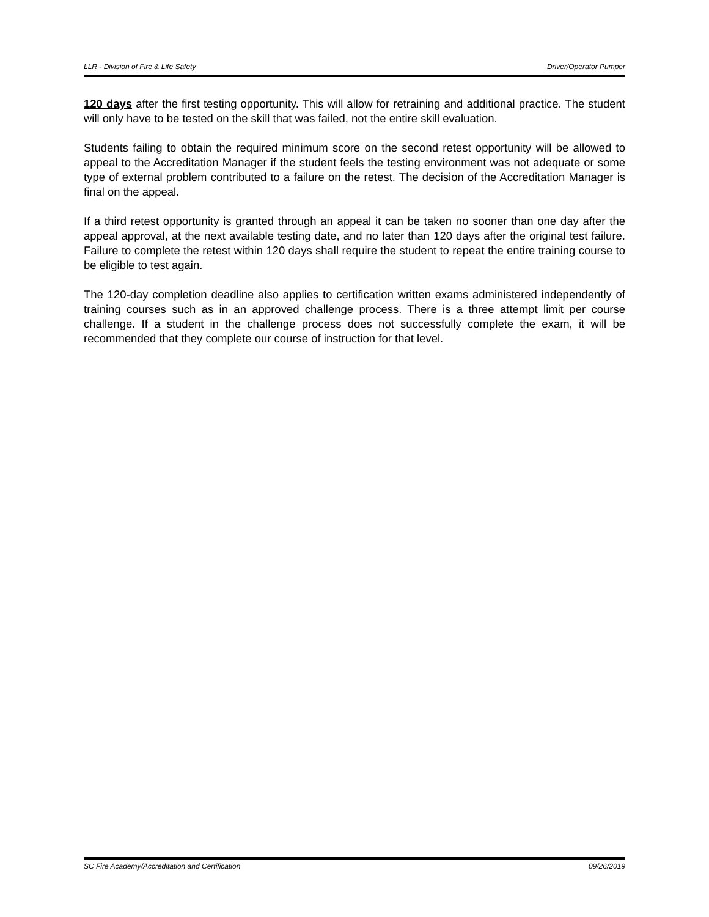LLR - Division of Fire & Life Safety Driver/Operator Pumper
120 days after the first testing opportunity. This will allow for retraining and additional practice. The student will only have to be tested on the skill that was failed, not the entire skill evaluation.
Students failing to obtain the required minimum score on the second retest opportunity will be allowed to appeal to the Accreditation Manager if the student feels the testing environment was not adequate or some type of external problem contributed to a failure on the retest. The decision of the Accreditation Manager is final on the appeal.
If a third retest opportunity is granted through an appeal it can be taken no sooner than one day after the appeal approval, at the next available testing date, and no later than 120 days after the original test failure. Failure to complete the retest within 120 days shall require the student to repeat the entire training course to be eligible to test again.
The 120-day completion deadline also applies to certification written exams administered independently of training courses such as in an approved challenge process. There is a three attempt limit per course challenge. If a student in the challenge process does not successfully complete the exam, it will be recommended that they complete our course of instruction for that level.
SC Fire Academy/Accreditation and Certification 09/26/2019